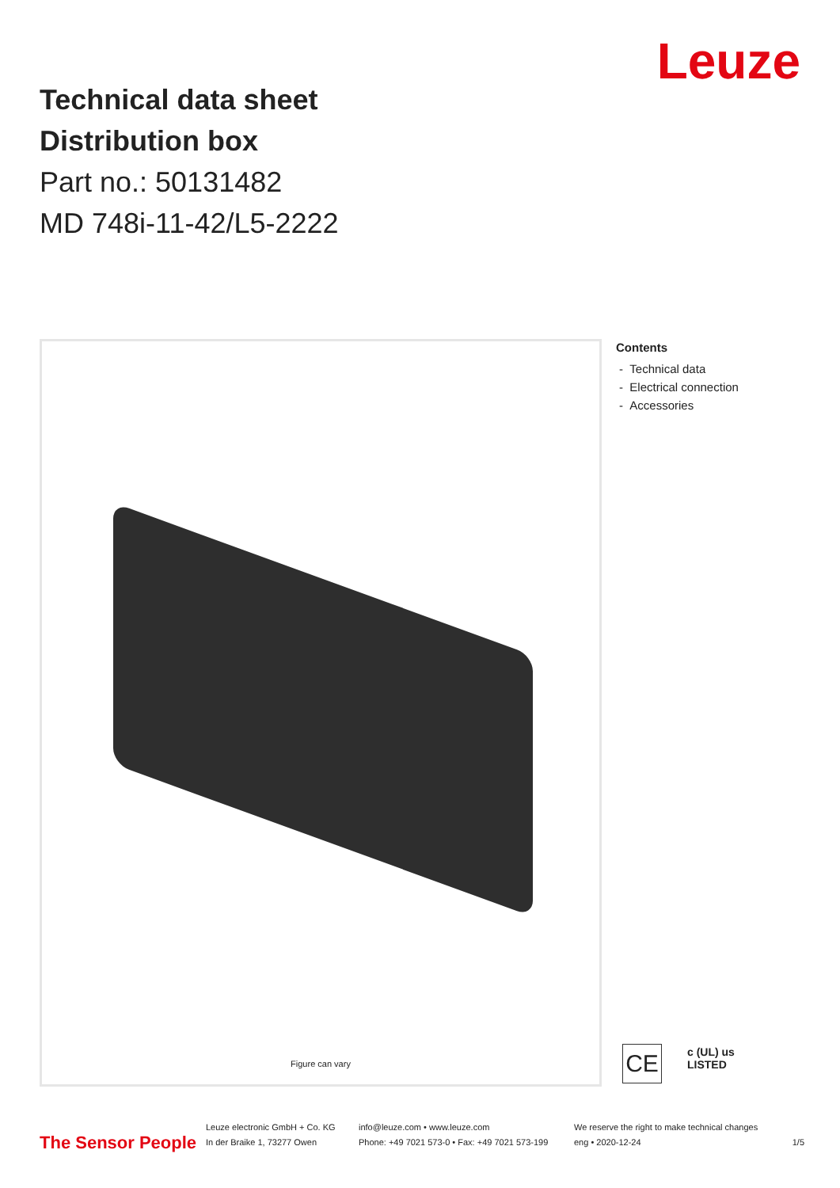Leuze
Technical data sheet
Distribution box
Part no.: 50131482
MD 748i-11-42/L5-2222
Figure can vary
Contents
- Technical data
- Electrical connection
- Accessories
CE
c (UL) us
LISTED
The Sensor People
Leuze electronic GmbH + Co. KG
In der Braike 1, 73277 Owen
info@leuze.com • www.leuze.com
Phone: +49 7021 573-0 • Fax: +49 7021 573-199
We reserve the right to make technical changes
eng • 2020-12-24
1/5